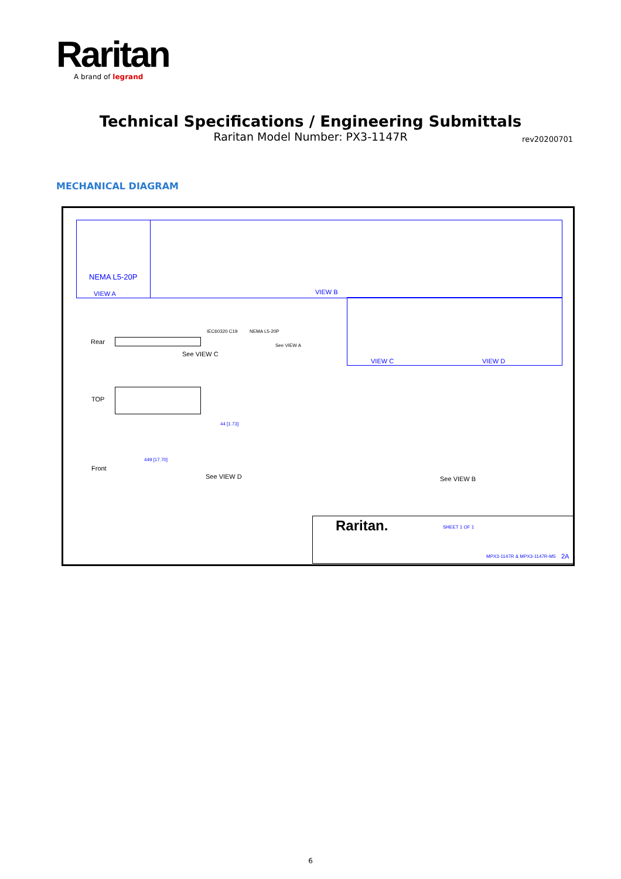Raritan
A brand of legrand
Technical Specifications / Engineering Submittals
Raritan Model Number: PX3-1147R
rev20200701
MECHANICAL DIAGRAM
NEMA L5-20P
VIEW A VIEW B
VIEW C VIEW D
Rear
IEC60320 C19 NEMA L5-20P
See VIEW A
See VIEW C
TOP
Front
449 [17.70]
44 [1.73]
See VIEW D See VIEW B
Raritan. SHEET 1 OF 1
MPX3-1147R & MPX3-1147R-M5 2A
6